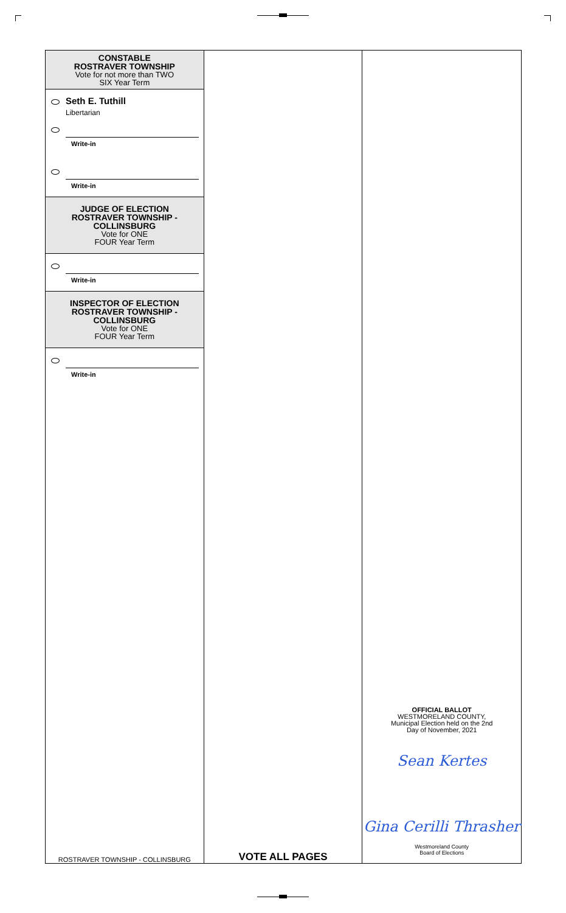CONSTABLE
ROSTRAVER TOWNSHIP
Vote for not more than TWO
SIX Year Term
Seth E. Tuthill
Libertarian
Write-in
Write-in
JUDGE OF ELECTION
ROSTRAVER TOWNSHIP -
COLLINSBURG
Vote for ONE
FOUR Year Term
Write-in
INSPECTOR OF ELECTION
ROSTRAVER TOWNSHIP -
COLLINSBURG
Vote for ONE
FOUR Year Term
Write-in
ROSTRAVER TOWNSHIP - COLLINSBURG
VOTE ALL PAGES
OFFICIAL BALLOT
WESTMORELAND COUNTY,
Municipal Election held on the 2nd
Day of November, 2021
Sean Kertes
​
Gina Cerilli Thrasher
Westmoreland County
Board of Elections